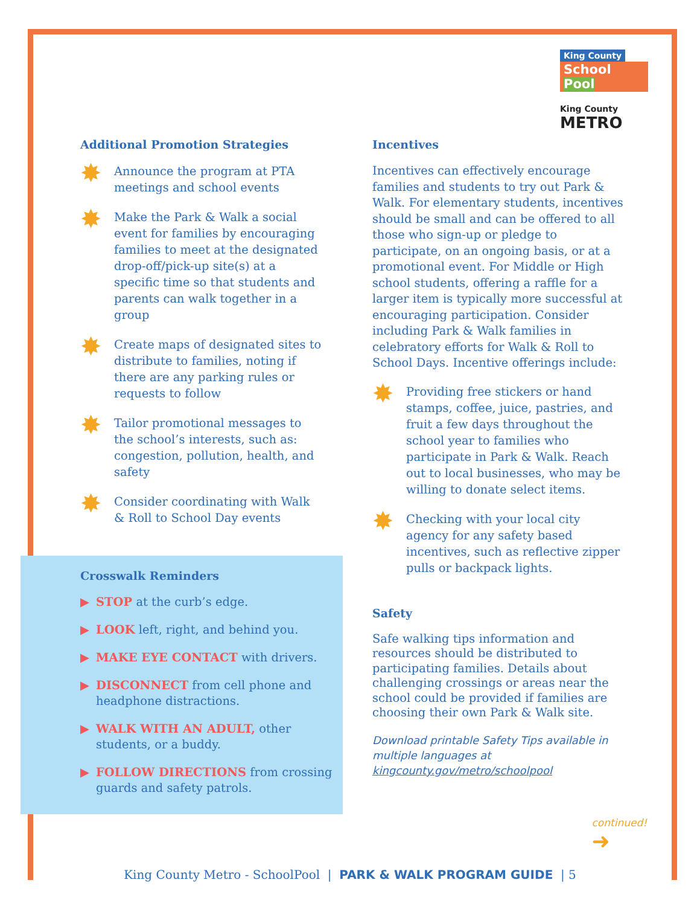King County
School Pool
King County
METRO
Additional Promotion Strategies
✸ Announce the program at PTA meetings and school events
✸ Make the Park & Walk a social event for families by encouraging families to meet at the designated drop-off/pick-up site(s) at a specific time so that students and parents can walk together in a group
✸ Create maps of designated sites to distribute to families, noting if there are any parking rules or requests to follow
✸ Tailor promotional messages to the school’s interests, such as: congestion, pollution, health, and safety
✸ Consider coordinating with Walk & Roll to School Day events
Incentives
Incentives can effectively encourage families and students to try out Park & Walk. For elementary students, incentives should be small and can be offered to all those who sign-up or pledge to participate, on an ongoing basis, or at a promotional event. For Middle or High school students, offering a raffle for a larger item is typically more successful at encouraging participation. Consider including Park & Walk families in celebratory efforts for Walk & Roll to School Days. Incentive offerings include:
✸ Providing free stickers or hand stamps, coffee, juice, pastries, and fruit a few days throughout the school year to families who participate in Park & Walk. Reach out to local businesses, who may be willing to donate select items.
✸ Checking with your local city agency for any safety based incentives, such as reflective zipper pulls or backpack lights.
Safety
Safe walking tips information and resources should be distributed to participating families. Details about challenging crossings or areas near the school could be provided if families are choosing their own Park & Walk site.
Download printable Safety Tips available in multiple languages at kingcounty.gov/metro/schoolpool
Crosswalk Reminders
▶ STOP at the curb’s edge.
▶ LOOK left, right, and behind you.
▶ MAKE EYE CONTACT with drivers.
▶ DISCONNECT from cell phone and headphone distractions.
▶ WALK WITH AN ADULT, other students, or a buddy.
▶ FOLLOW DIRECTIONS from crossing guards and safety patrols.
continued!
➜
King County Metro - SchoolPool | PARK & WALK PROGRAM GUIDE | 5